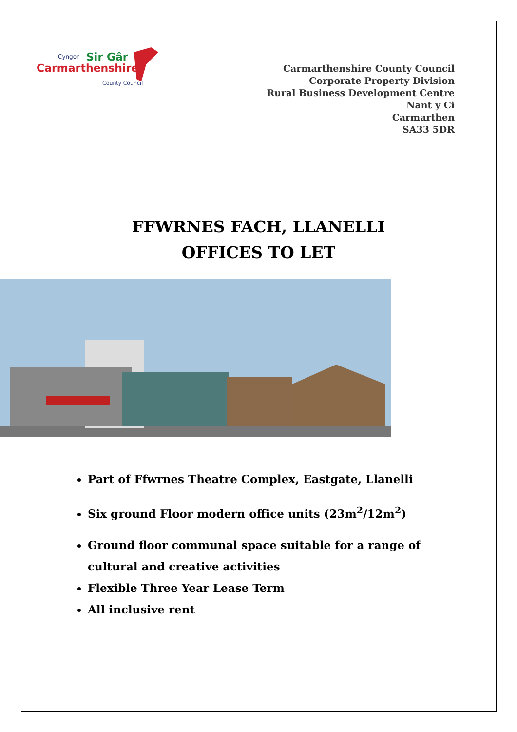Cyngor
Sir Gâr
Carmarthenshire
County Council
Carmarthenshire County Council
Corporate Property Division
Rural Business Development Centre
Nant y Ci
Carmarthen
SA33 5DR
FFWRNES FACH, LLANELLI
OFFICES TO LET
Part of Ffwrnes Theatre Complex, Eastgate, Llanelli
Six ground Floor modern office units (23m<sup>2</sup>/12m<sup>2</sup>)
Ground floor communal space suitable for a range of cultural and creative activities
Flexible Three Year Lease Term
All inclusive rent